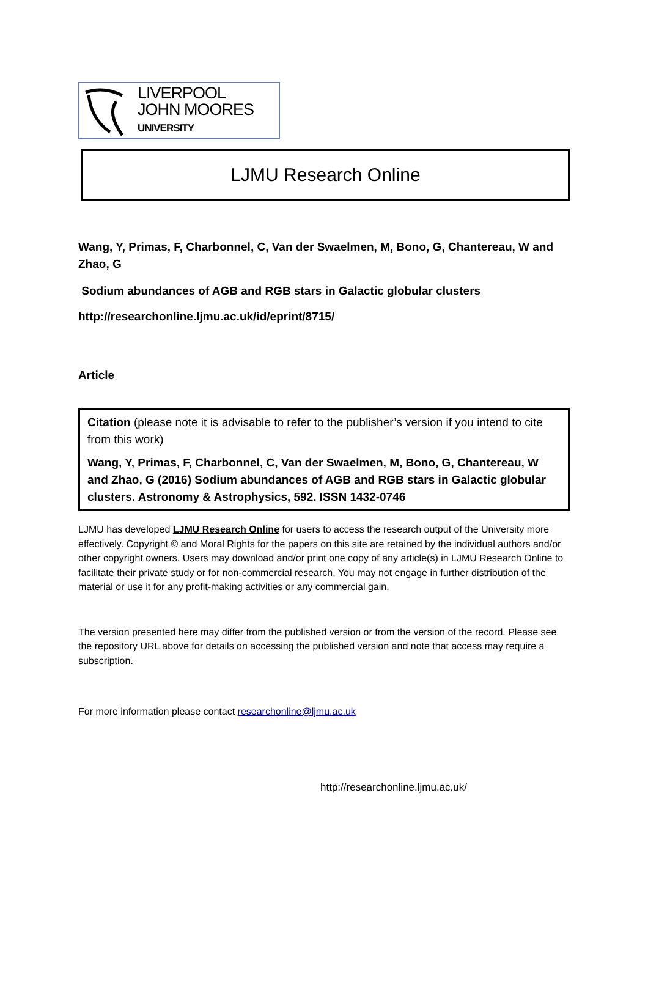LIVERPOOL
JOHN MOORES
UNIVERSITY
LJMU Research Online
Wang, Y, Primas, F, Charbonnel, C, Van der Swaelmen, M, Bono, G, Chantereau, W and Zhao, G
Sodium abundances of AGB and RGB stars in Galactic globular clusters
http://researchonline.ljmu.ac.uk/id/eprint/8715/
Article
Citation (please note it is advisable to refer to the publisher’s version if you intend to cite from this work)
Wang, Y, Primas, F, Charbonnel, C, Van der Swaelmen, M, Bono, G, Chantereau, W and Zhao, G (2016) Sodium abundances of AGB and RGB stars in Galactic globular clusters. Astronomy & Astrophysics, 592. ISSN 1432-0746
LJMU has developed LJMU Research Online for users to access the research output of the University more effectively. Copyright © and Moral Rights for the papers on this site are retained by the individual authors and/or other copyright owners. Users may download and/or print one copy of any article(s) in LJMU Research Online to facilitate their private study or for non-commercial research. You may not engage in further distribution of the material or use it for any profit-making activities or any commercial gain.
The version presented here may differ from the published version or from the version of the record. Please see the repository URL above for details on accessing the published version and note that access may require a subscription.
For more information please contact researchonline@ljmu.ac.uk
http://researchonline.ljmu.ac.uk/